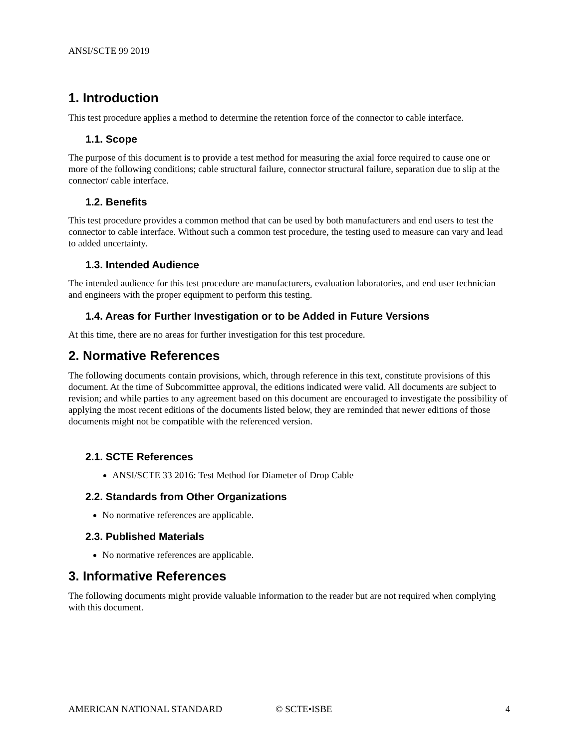ANSI/SCTE 99 2019
1. Introduction
This test procedure applies a method to determine the retention force of the connector to cable interface.
1.1. Scope
The purpose of this document is to provide a test method for measuring the axial force required to cause one or more of the following conditions; cable structural failure, connector structural failure, separation due to slip at the connector/ cable interface.
1.2. Benefits
This test procedure provides a common method that can be used by both manufacturers and end users to test the connector to cable interface. Without such a common test procedure, the testing used to measure can vary and lead to added uncertainty.
1.3. Intended Audience
The intended audience for this test procedure are manufacturers, evaluation laboratories, and end user technician and engineers with the proper equipment to perform this testing.
1.4. Areas for Further Investigation or to be Added in Future Versions
At this time, there are no areas for further investigation for this test procedure.
2. Normative References
The following documents contain provisions, which, through reference in this text, constitute provisions of this document. At the time of Subcommittee approval, the editions indicated were valid. All documents are subject to revision; and while parties to any agreement based on this document are encouraged to investigate the possibility of applying the most recent editions of the documents listed below, they are reminded that newer editions of those documents might not be compatible with the referenced version.
2.1. SCTE References
ANSI/SCTE 33 2016: Test Method for Diameter of Drop Cable
2.2. Standards from Other Organizations
No normative references are applicable.
2.3. Published Materials
No normative references are applicable.
3. Informative References
The following documents might provide valuable information to the reader but are not required when complying with this document.
AMERICAN NATIONAL STANDARD © SCTE•ISBE 4